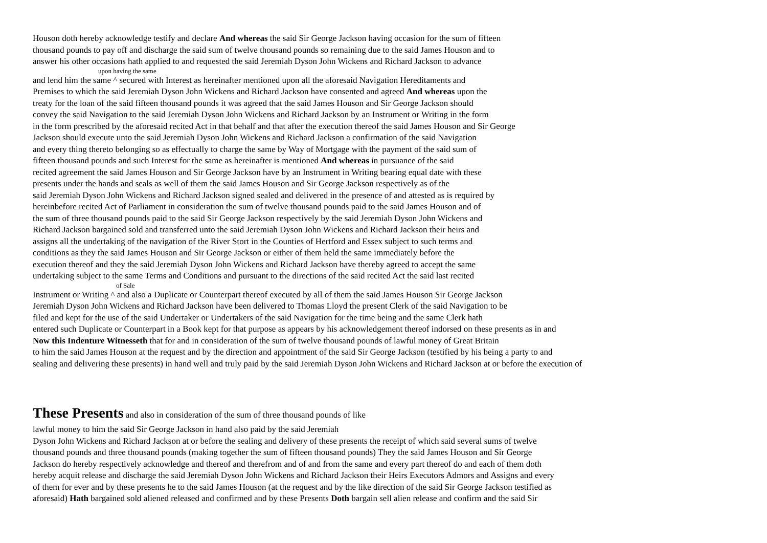Houson doth hereby acknowledge testify and declare And whereas the said Sir George Jackson having occasion for the sum of fifteen
thousand pounds to pay off and discharge the said sum of twelve thousand pounds so remaining due to the said James Houson and to
answer his other occasions hath applied to and requested the said Jeremiah Dyson John Wickens and Richard Jackson to advance
upon having the same
and lend him the same ^ secured with Interest as hereinafter mentioned upon all the aforesaid Navigation Hereditaments and
Premises to which the said Jeremiah Dyson John Wickens and Richard Jackson have consented and agreed And whereas upon the
treaty for the loan of the said fifteen thousand pounds it was agreed that the said James Houson and Sir George Jackson should
convey the said Navigation to the said Jeremiah Dyson John Wickens and Richard Jackson by an Instrument or Writing in the form
in the form prescribed by the aforesaid recited Act in that behalf and that after the execution thereof the said James Houson and Sir George
Jackson should execute unto the said Jeremiah Dyson John Wickens and Richard Jackson a confirmation of the said Navigation
and every thing thereto belonging so as effectually to charge the same by Way of Mortgage with the payment of the said sum of
fifteen thousand pounds and such Interest for the same as hereinafter is mentioned And whereas in pursuance of the said
recited agreement the said James Houson and Sir George Jackson have by an Instrument in Writing bearing equal date with these
presents under the hands and seals as well of them the said James Houson and Sir George Jackson respectively as of the
said Jeremiah Dyson John Wickens and Richard Jackson signed sealed and delivered in the presence of and attested as is required by
hereinbefore recited Act of Parliament in consideration the sum of twelve thousand pounds paid to the said James Houson and of
the sum of three thousand pounds paid to the said Sir George Jackson respectively by the said Jeremiah Dyson John Wickens and
Richard Jackson bargained sold and transferred unto the said Jeremiah Dyson John Wickens and Richard Jackson their heirs and
assigns all the undertaking of the navigation of the River Stort in the Counties of Hertford and Essex subject to such terms and
conditions as they the said James Houson and Sir George Jackson or either of them held the same immediately before the
execution thereof and they the said Jeremiah Dyson John Wickens and Richard Jackson have thereby agreed to accept the same
undertaking subject to the same Terms and Conditions and pursuant to the directions of the said recited Act the said last recited
of Sale
Instrument or Writing ^ and also a Duplicate or Counterpart thereof executed by all of them the said James Houson Sir George Jackson
Jeremiah Dyson John Wickens and Richard Jackson have been delivered to Thomas Lloyd the present Clerk of the said Navigation to be
filed and kept for the use of the said Undertaker or Undertakers of the said Navigation for the time being and the same Clerk hath
entered such Duplicate or Counterpart in a Book kept for that purpose as appears by his acknowledgement thereof indorsed on these presents as in and
Now this Indenture Witnesseth that for and in consideration of the sum of twelve thousand pounds of lawful money of Great Britain
to him the said James Houson at the request and by the direction and appointment of the said Sir George Jackson (testified by his being a party to and
sealing and delivering these presents) in hand well and truly paid by the said Jeremiah Dyson John Wickens and Richard Jackson at or before the execution of
These Presents and also in consideration of the sum of three thousand pounds of like
lawful money to him the said Sir George Jackson in hand also paid by the said Jeremiah
Dyson John Wickens and Richard Jackson at or before the sealing and delivery of these presents the receipt of which said several sums of twelve
thousand pounds and three thousand pounds (making together the sum of fifteen thousand pounds) They the said James Houson and Sir George
Jackson do hereby respectively acknowledge and thereof and therefrom and of and from the same and every part thereof do and each of them doth
hereby acquit release and discharge the said Jeremiah Dyson John Wickens and Richard Jackson their Heirs Executors Admors and Assigns and every
of them for ever and by these presents he to the said James Houson (at the request and by the like direction of the said Sir George Jackson testified as
aforesaid) Hath bargained sold aliened released and confirmed and by these Presents Doth bargain sell alien release and confirm and the said Sir